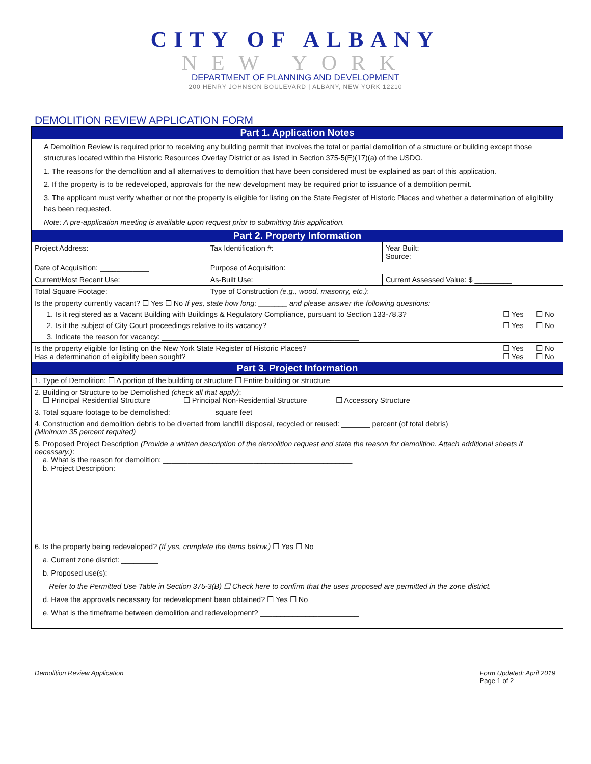CITY OF ALBANY
NEW YORK
DEPARTMENT OF PLANNING AND DEVELOPMENT
200 HENRY JOHNSON BOULEVARD | ALBANY, NEW YORK 12210
DEMOLITION REVIEW APPLICATION FORM
Part 1. Application Notes
A Demolition Review is required prior to receiving any building permit that involves the total or partial demolition of a structure or building except those structures located within the Historic Resources Overlay District or as listed in Section 375-5(E)(17)(a) of the USDO.
1. The reasons for the demolition and all alternatives to demolition that have been considered must be explained as part of this application.
2. If the property is to be redeveloped, approvals for the new development may be required prior to issuance of a demolition permit.
3. The applicant must verify whether or not the property is eligible for listing on the State Register of Historic Places and whether a determination of eligibility has been requested.
Note: A pre-application meeting is available upon request prior to submitting this application.
Part 2. Property Information
| Project Address: | Tax Identification #: | Year Built: _________ Source: ____________________________ |
| Date of Acquisition: ____________ | Purpose of Acquisition: | |
| Current/Most Recent Use: | As-Built Use: | Current Assessed Value: $ _________ |
| Total Square Footage: __________ | Type of Construction (e.g., wood, masonry, etc.) : | |
| Is the property currently vacant? ☐ Yes ☐ No If yes, state how long: _______ and please answer the following questions: | | |
| 1. Is it registered as a Vacant Building with Buildings & Regulatory Compliance, pursuant to Section 133-78.3? | ☐ Yes | ☐ No |
| 2. Is it the subject of City Court proceedings relative to its vacancy? | ☐ Yes | ☐ No |
| 3. Indicate the reason for vacancy: ________________________________________________ | | |
| Is the property eligible for listing on the New York State Register of Historic Places? Has a determination of eligibility been sought? | ☐ Yes ☐ Yes | ☐ No ☐ No |
Part 3. Project Information
| 1. Type of Demolition: ☐ A portion of the building or structure ☐ Entire building or structure |
| 2. Building or Structure to be Demolished (check all that apply) : ☐ Principal Residential Structure ☐ Principal Non-Residential Structure ☐ Accessory Structure |
| 3. Total square footage to be demolished: __________ square feet |
| 4. Construction and demolition debris to be diverted from landfill disposal, recycled or reused: _______ percent (of total debris) (Minimum 35 percent required) |
| 5. Proposed Project Description (Provide a written description of the demolition request and state the reason for demolition. Attach additional sheets if necessary.) : a. What is the reason for demolition: ______________________________________________ b. Project Description: |
| 6. Is the property being redeveloped? (If yes, complete the items below.) ☐ Yes ☐ No a. Current zone district: _________ b. Proposed use(s): ____________________________________ Refer to the Permitted Use Table in Section 375-3(B) ☐ Check here to confirm that the uses proposed are permitted in the zone district. d. Have the approvals necessary for redevelopment been obtained? ☐ Yes ☐ No e. What is the timeframe between demolition and redevelopment? ________________________ |
Demolition Review Application Form Updated: April 2019
Page 1 of 2